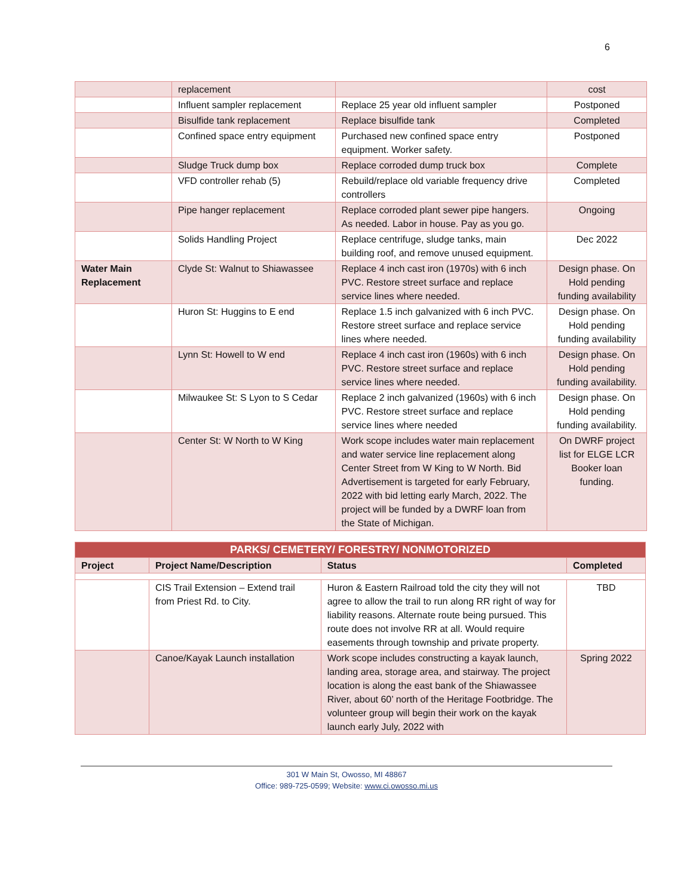6
| | replacement | | cost |
| | Influent sampler replacement | Replace 25 year old influent sampler | Postponed |
| | Bisulfide tank replacement | Replace bisulfide tank | Completed |
| | Confined space entry equipment | Purchased new confined space entry equipment. Worker safety. | Postponed |
| | Sludge Truck dump box | Replace corroded dump truck box | Complete |
| | VFD controller rehab (5) | Rebuild/replace old variable frequency drive controllers | Completed |
| | Pipe hanger replacement | Replace corroded plant sewer pipe hangers. As needed. Labor in house. Pay as you go. | Ongoing |
| | Solids Handling Project | Replace centrifuge, sludge tanks, main building roof, and remove unused equipment. | Dec 2022 |
| Water Main Replacement | Clyde St: Walnut to Shiawassee | Replace 4 inch cast iron (1970s) with 6 inch PVC. Restore street surface and replace service lines where needed. | Design phase. On Hold pending funding availability |
| | Huron St: Huggins to E end | Replace 1.5 inch galvanized with 6 inch PVC. Restore street surface and replace service lines where needed. | Design phase. On Hold pending funding availability |
| | Lynn St: Howell to W end | Replace 4 inch cast iron (1960s) with 6 inch PVC. Restore street surface and replace service lines where needed. | Design phase. On Hold pending funding availability. |
| | Milwaukee St: S Lyon to S Cedar | Replace 2 inch galvanized (1960s) with 6 inch PVC. Restore street surface and replace service lines where needed | Design phase. On Hold pending funding availability. |
| | Center St: W North to W King | Work scope includes water main replacement and water service line replacement along Center Street from W King to W North. Bid Advertisement is targeted for early February, 2022 with bid letting early March, 2022. The project will be funded by a DWRF loan from the State of Michigan. | On DWRF project list for ELGE LCR Booker loan funding. |
| PARKS/ CEMETERY/ FORESTRY/ NONMOTORIZED | | | |
| --- | --- | --- | --- |
| Project | Project Name/Description | Status | Completed |
| | CIS Trail Extension – Extend trail from Priest Rd. to City. | Huron & Eastern Railroad told the city they will not agree to allow the trail to run along RR right of way for liability reasons. Alternate route being pursued. This route does not involve RR at all. Would require easements through township and private property. | TBD |
| | Canoe/Kayak Launch installation | Work scope includes constructing a kayak launch, landing area, storage area, and stairway. The project location is along the east bank of the Shiawassee River, about 60’ north of the Heritage Footbridge. The volunteer group will begin their work on the kayak launch early July, 2022 with | Spring 2022 |
301 W Main St, Owosso, MI 48867
Office: 989-725-0599; Website: www.ci.owosso.mi.us